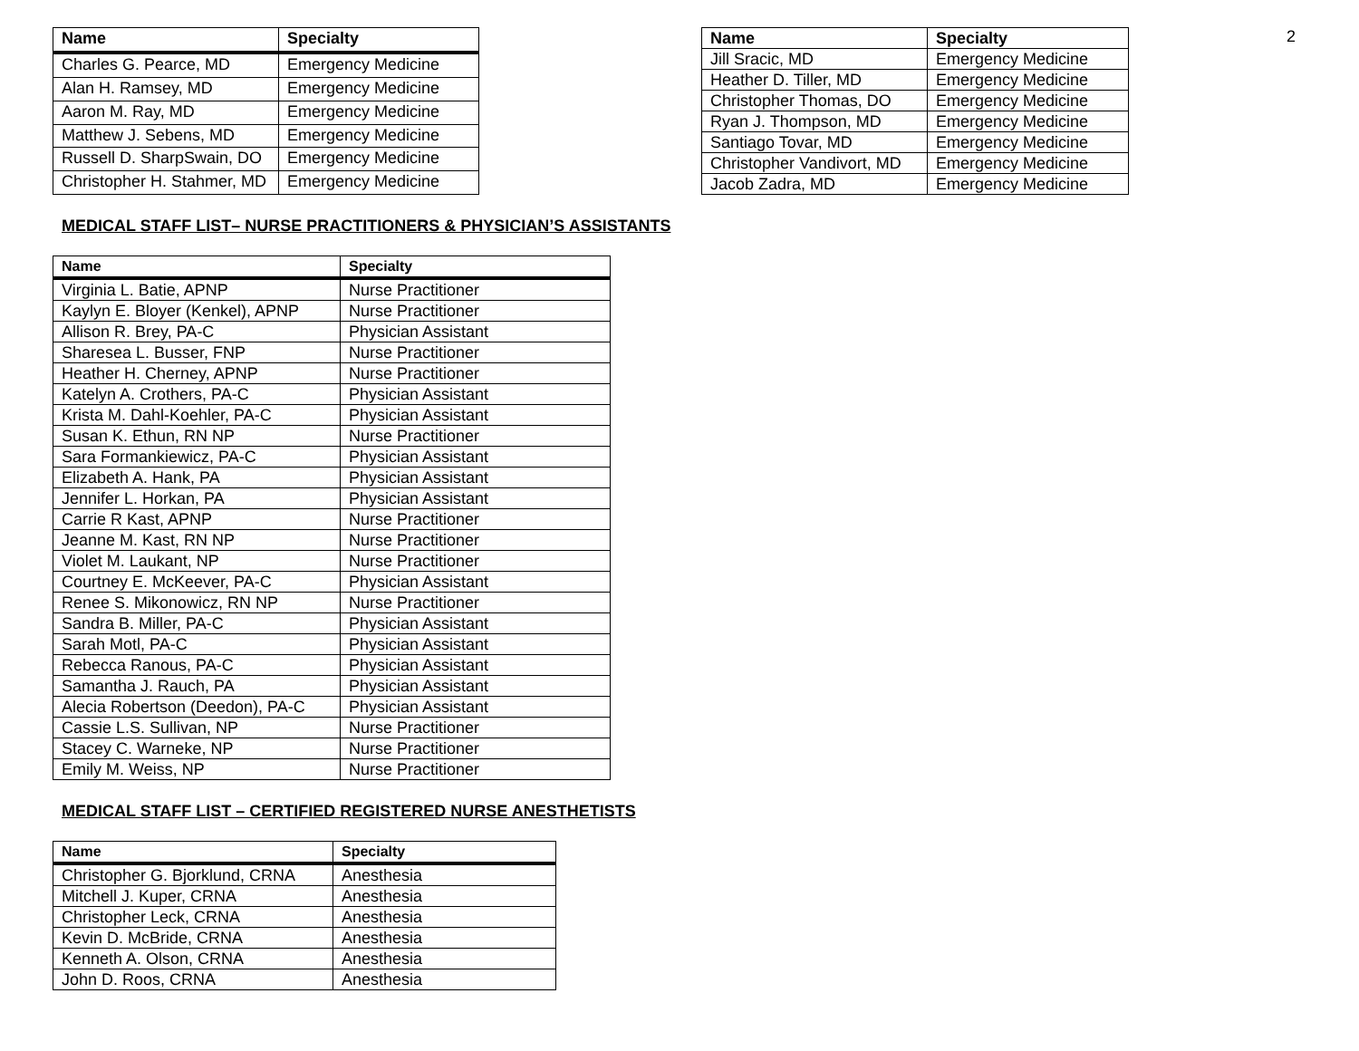2
| Name | Specialty |
| --- | --- |
| Charles G. Pearce, MD | Emergency Medicine |
| Alan H. Ramsey, MD | Emergency Medicine |
| Aaron M. Ray, MD | Emergency Medicine |
| Matthew J. Sebens, MD | Emergency Medicine |
| Russell D. SharpSwain, DO | Emergency Medicine |
| Christopher H. Stahmer, MD | Emergency Medicine |
| Name | Specialty |
| --- | --- |
| Jill Sracic, MD | Emergency Medicine |
| Heather D. Tiller, MD | Emergency Medicine |
| Christopher Thomas, DO | Emergency Medicine |
| Ryan J. Thompson, MD | Emergency Medicine |
| Santiago Tovar, MD | Emergency Medicine |
| Christopher Vandivort, MD | Emergency Medicine |
| Jacob Zadra, MD | Emergency Medicine |
MEDICAL STAFF LIST– NURSE PRACTITIONERS & PHYSICIAN’S ASSISTANTS
| Name | Specialty |
| --- | --- |
| Virginia L. Batie, APNP | Nurse Practitioner |
| Kaylyn E. Bloyer (Kenkel), APNP | Nurse Practitioner |
| Allison R. Brey, PA-C | Physician Assistant |
| Sharesea L. Busser, FNP | Nurse Practitioner |
| Heather H. Cherney, APNP | Nurse Practitioner |
| Katelyn A. Crothers, PA-C | Physician Assistant |
| Krista M. Dahl-Koehler, PA-C | Physician Assistant |
| Susan K. Ethun, RN NP | Nurse Practitioner |
| Sara Formankiewicz, PA-C | Physician Assistant |
| Elizabeth A. Hank, PA | Physician Assistant |
| Jennifer L. Horkan, PA | Physician Assistant |
| Carrie R Kast, APNP | Nurse Practitioner |
| Jeanne M. Kast, RN NP | Nurse Practitioner |
| Violet M. Laukant, NP | Nurse Practitioner |
| Courtney E. McKeever, PA-C | Physician Assistant |
| Renee S. Mikonowicz, RN NP | Nurse Practitioner |
| Sandra B. Miller, PA-C | Physician Assistant |
| Sarah Motl, PA-C | Physician Assistant |
| Rebecca Ranous, PA-C | Physician Assistant |
| Samantha J. Rauch, PA | Physician Assistant |
| Alecia Robertson (Deedon), PA-C | Physician Assistant |
| Cassie L.S. Sullivan, NP | Nurse Practitioner |
| Stacey C. Warneke, NP | Nurse Practitioner |
| Emily M. Weiss, NP | Nurse Practitioner |
MEDICAL STAFF LIST – CERTIFIED REGISTERED NURSE ANESTHETISTS
| Name | Specialty |
| --- | --- |
| Christopher G. Bjorklund, CRNA | Anesthesia |
| Mitchell J. Kuper, CRNA | Anesthesia |
| Christopher Leck, CRNA | Anesthesia |
| Kevin D. McBride, CRNA | Anesthesia |
| Kenneth A. Olson, CRNA | Anesthesia |
| John D. Roos, CRNA | Anesthesia |